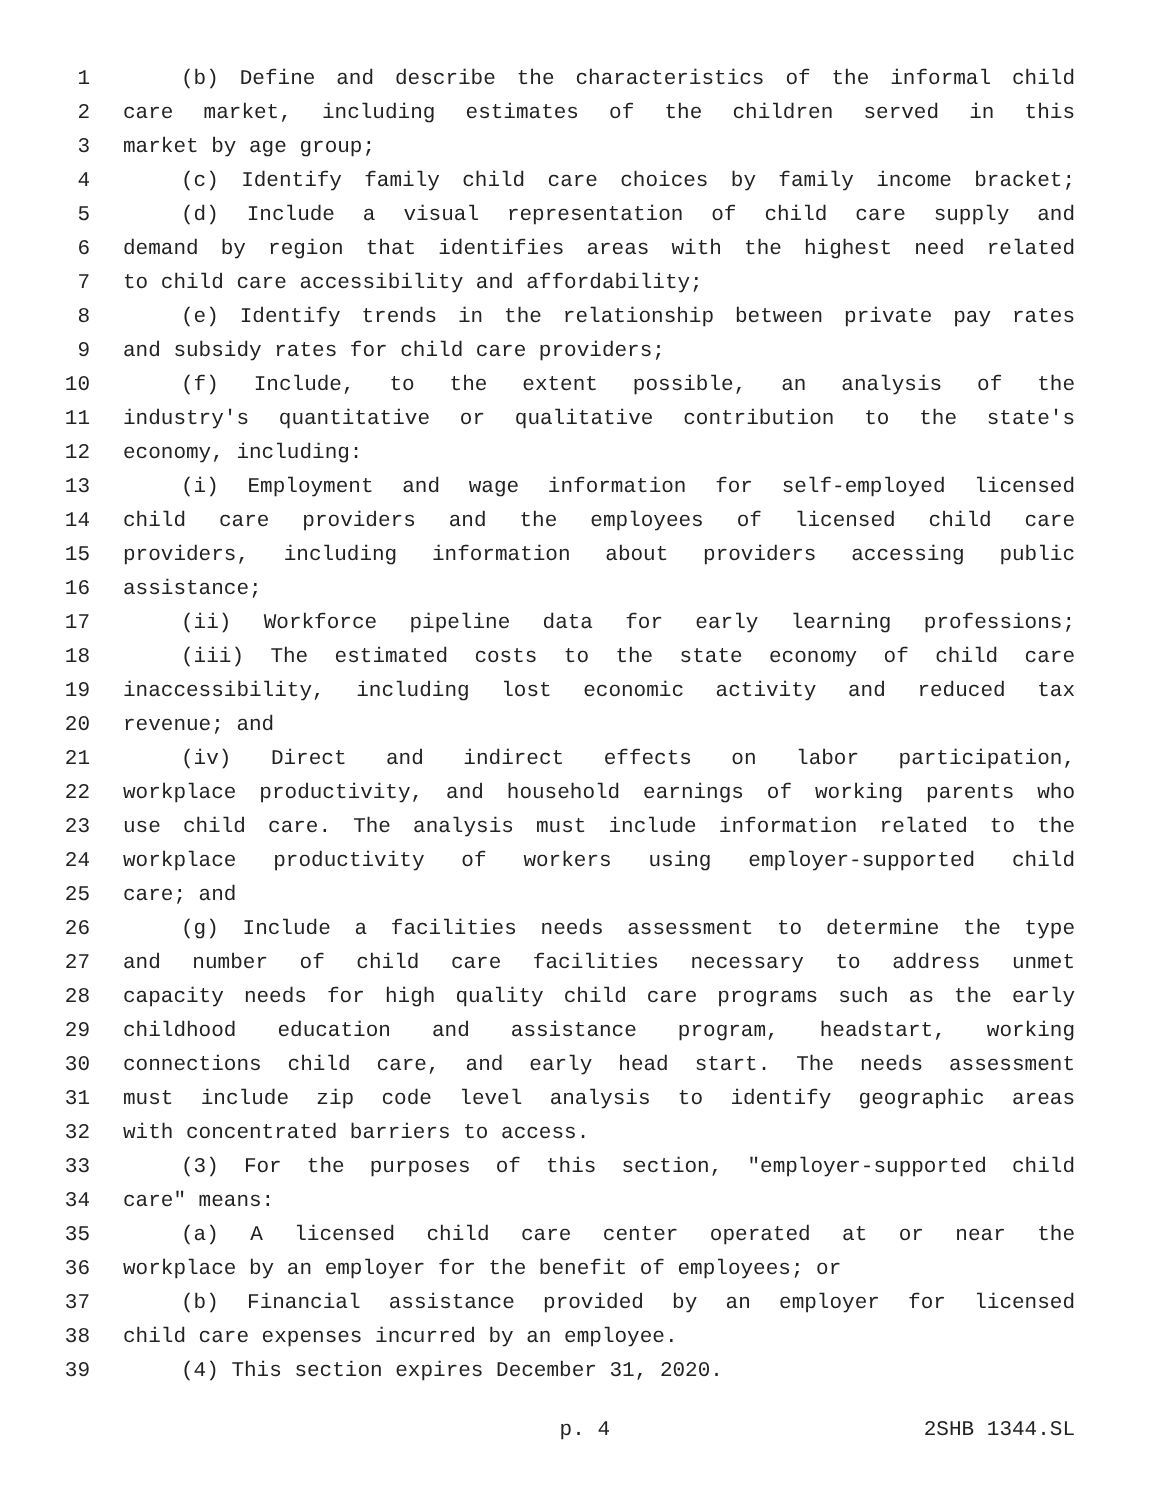1 (b) Define and describe the characteristics of the informal child
2 care market, including estimates of the children served in this
3 market by age group;
4 (c) Identify family child care choices by family income bracket;
5 (d) Include a visual representation of child care supply and
6 demand by region that identifies areas with the highest need related
7 to child care accessibility and affordability;
8 (e) Identify trends in the relationship between private pay rates
9 and subsidy rates for child care providers;
10 (f) Include, to the extent possible, an analysis of the
11 industry's quantitative or qualitative contribution to the state's
12 economy, including:
13 (i) Employment and wage information for self-employed licensed
14 child care providers and the employees of licensed child care
15 providers, including information about providers accessing public
16 assistance;
17 (ii) Workforce pipeline data for early learning professions;
18 (iii) The estimated costs to the state economy of child care
19 inaccessibility, including lost economic activity and reduced tax
20 revenue; and
21 (iv) Direct and indirect effects on labor participation,
22 workplace productivity, and household earnings of working parents who
23 use child care. The analysis must include information related to the
24 workplace productivity of workers using employer-supported child
25 care; and
26 (g) Include a facilities needs assessment to determine the type
27 and number of child care facilities necessary to address unmet
28 capacity needs for high quality child care programs such as the early
29 childhood education and assistance program, headstart, working
30 connections child care, and early head start. The needs assessment
31 must include zip code level analysis to identify geographic areas
32 with concentrated barriers to access.
33 (3) For the purposes of this section, "employer-supported child
34 care" means:
35 (a) A licensed child care center operated at or near the
36 workplace by an employer for the benefit of employees; or
37 (b) Financial assistance provided by an employer for licensed
38 child care expenses incurred by an employee.
39 (4) This section expires December 31, 2020.
p. 4 2SHB 1344.SL